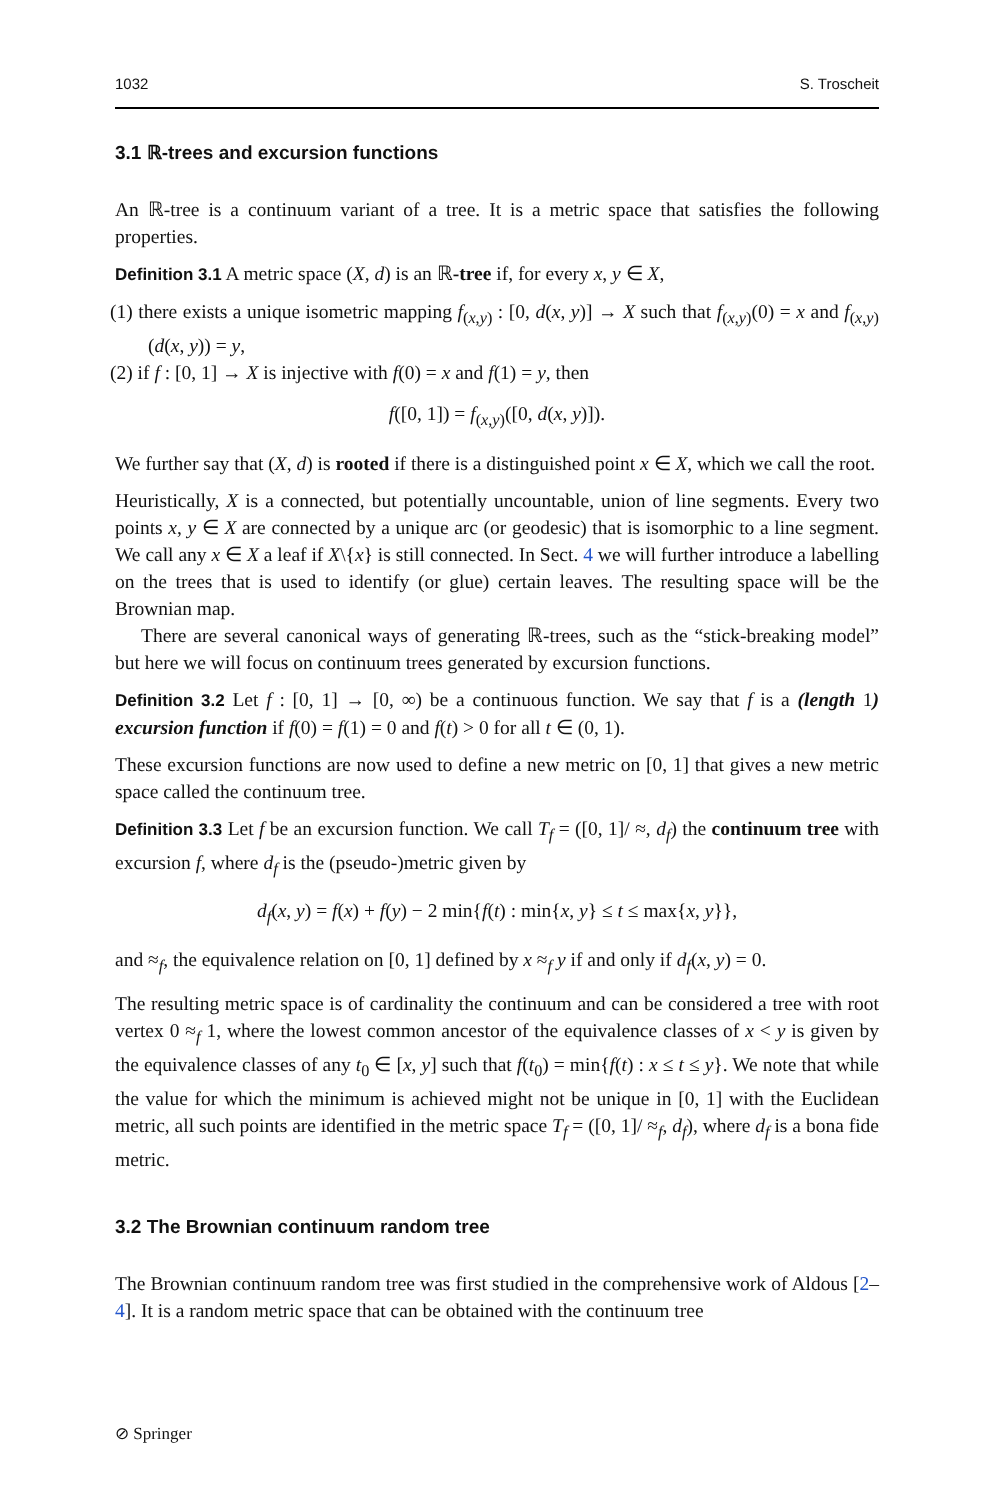1032 S. Troscheit
3.1 ℝ-trees and excursion functions
An ℝ-tree is a continuum variant of a tree. It is a metric space that satisfies the following properties.
Definition 3.1 A metric space (X, d) is an ℝ-tree if, for every x, y ∈ X,
(1) there exists a unique isometric mapping f<sub>(x,y)</sub> : [0, d(x, y)] → X such that f<sub>(x,y)</sub>(0) = x and f<sub>(x,y)</sub>(d(x, y)) = y,
(2) if f : [0, 1] → X is injective with f(0) = x and f(1) = y, then
f([0, 1]) = f<sub>(x,y)</sub>([0, d(x, y)]).
We further say that (X, d) is rooted if there is a distinguished point x ∈ X, which we call the root.
Heuristically, X is a connected, but potentially uncountable, union of line segments. Every two points x, y ∈ X are connected by a unique arc (or geodesic) that is isomorphic to a line segment. We call any x ∈ X a leaf if X\{x} is still connected. In Sect. 4 we will further introduce a labelling on the trees that is used to identify (or glue) certain leaves. The resulting space will be the Brownian map.
There are several canonical ways of generating ℝ-trees, such as the “stick-breaking model” but here we will focus on continuum trees generated by excursion functions.
Definition 3.2 Let f : [0, 1] → [0, ∞) be a continuous function. We say that f is a (length 1) excursion function if f(0) = f(1) = 0 and f(t) > 0 for all t ∈ (0, 1).
These excursion functions are now used to define a new metric on [0, 1] that gives a new metric space called the continuum tree.
Definition 3.3 Let f be an excursion function. We call T<sub>f</sub> = ([0, 1]/ ≈, d<sub>f</sub>) the continuum tree with excursion f, where d<sub>f</sub> is the (pseudo-)metric given by
d<sub>f</sub>(x, y) = f(x) + f(y) − 2 min{f(t) : min{x, y} ≤ t ≤ max{x, y}},
and ≈<sub>f</sub>, the equivalence relation on [0, 1] defined by x ≈<sub>f</sub> y if and only if d<sub>f</sub>(x, y) = 0.
The resulting metric space is of cardinality the continuum and can be considered a tree with root vertex 0 ≈<sub>f</sub> 1, where the lowest common ancestor of the equivalence classes of x < y is given by the equivalence classes of any t<sub>0</sub> ∈ [x, y] such that f(t<sub>0</sub>) = min{f(t) : x ≤ t ≤ y}. We note that while the value for which the minimum is achieved might not be unique in [0, 1] with the Euclidean metric, all such points are identified in the metric space T<sub>f</sub> = ([0, 1]/ ≈<sub>f</sub>, d<sub>f</sub>), where d<sub>f</sub> is a bona fide metric.
3.2 The Brownian continuum random tree
The Brownian continuum random tree was first studied in the comprehensive work of Aldous [2–4]. It is a random metric space that can be obtained with the continuum tree
⊘ Springer